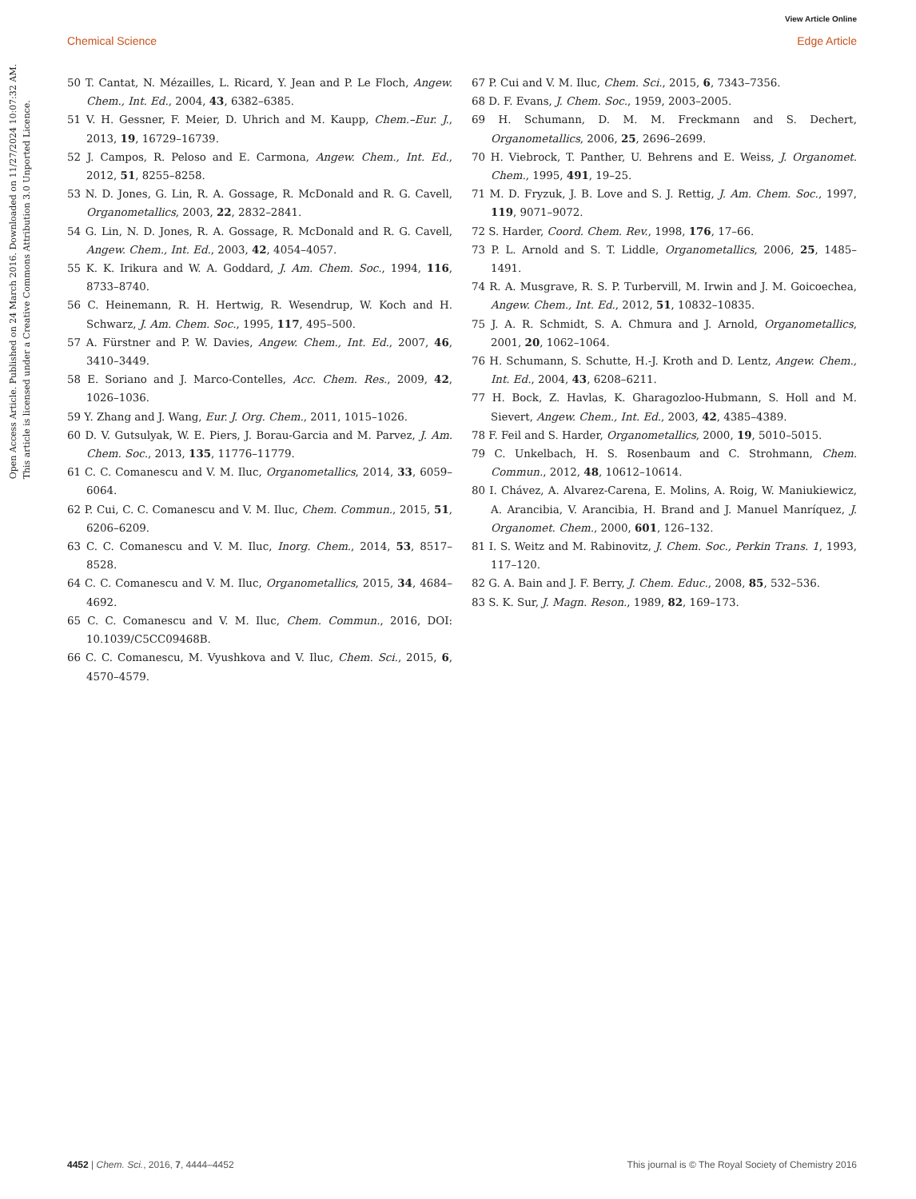View Article Online
Chemical Science Edge Article
Open Access Article. Published on 24 March 2016. Downloaded on 11/27/2024 10:07:32 AM.
This article is licensed under a Creative Commons Attribution 3.0 Unported Licence.
50 T. Cantat, N. Mézailles, L. Ricard, Y. Jean and P. Le Floch, Angew. Chem., Int. Ed., 2004, 43, 6382–6385.
51 V. H. Gessner, F. Meier, D. Uhrich and M. Kaupp, Chem.–Eur. J., 2013, 19, 16729–16739.
52 J. Campos, R. Peloso and E. Carmona, Angew. Chem., Int. Ed., 2012, 51, 8255–8258.
53 N. D. Jones, G. Lin, R. A. Gossage, R. McDonald and R. G. Cavell, Organometallics, 2003, 22, 2832–2841.
54 G. Lin, N. D. Jones, R. A. Gossage, R. McDonald and R. G. Cavell, Angew. Chem., Int. Ed., 2003, 42, 4054–4057.
55 K. K. Irikura and W. A. Goddard, J. Am. Chem. Soc., 1994, 116, 8733–8740.
56 C. Heinemann, R. H. Hertwig, R. Wesendrup, W. Koch and H. Schwarz, J. Am. Chem. Soc., 1995, 117, 495–500.
57 A. Fürstner and P. W. Davies, Angew. Chem., Int. Ed., 2007, 46, 3410–3449.
58 E. Soriano and J. Marco-Contelles, Acc. Chem. Res., 2009, 42, 1026–1036.
59 Y. Zhang and J. Wang, Eur. J. Org. Chem., 2011, 1015–1026.
60 D. V. Gutsulyak, W. E. Piers, J. Borau-Garcia and M. Parvez, J. Am. Chem. Soc., 2013, 135, 11776–11779.
61 C. C. Comanescu and V. M. Iluc, Organometallics, 2014, 33, 6059–6064.
62 P. Cui, C. C. Comanescu and V. M. Iluc, Chem. Commun., 2015, 51, 6206–6209.
63 C. C. Comanescu and V. M. Iluc, Inorg. Chem., 2014, 53, 8517–8528.
64 C. C. Comanescu and V. M. Iluc, Organometallics, 2015, 34, 4684–4692.
65 C. C. Comanescu and V. M. Iluc, Chem. Commun., 2016, DOI: 10.1039/C5CC09468B.
66 C. C. Comanescu, M. Vyushkova and V. Iluc, Chem. Sci., 2015, 6, 4570–4579.
67 P. Cui and V. M. Iluc, Chem. Sci., 2015, 6, 7343–7356.
68 D. F. Evans, J. Chem. Soc., 1959, 2003–2005.
69 H. Schumann, D. M. M. Freckmann and S. Dechert, Organometallics, 2006, 25, 2696–2699.
70 H. Viebrock, T. Panther, U. Behrens and E. Weiss, J. Organomet. Chem., 1995, 491, 19–25.
71 M. D. Fryzuk, J. B. Love and S. J. Rettig, J. Am. Chem. Soc., 1997, 119, 9071–9072.
72 S. Harder, Coord. Chem. Rev., 1998, 176, 17–66.
73 P. L. Arnold and S. T. Liddle, Organometallics, 2006, 25, 1485–1491.
74 R. A. Musgrave, R. S. P. Turbervill, M. Irwin and J. M. Goicoechea, Angew. Chem., Int. Ed., 2012, 51, 10832–10835.
75 J. A. R. Schmidt, S. A. Chmura and J. Arnold, Organometallics, 2001, 20, 1062–1064.
76 H. Schumann, S. Schutte, H.-J. Kroth and D. Lentz, Angew. Chem., Int. Ed., 2004, 43, 6208–6211.
77 H. Bock, Z. Havlas, K. Gharagozloo-Hubmann, S. Holl and M. Sievert, Angew. Chem., Int. Ed., 2003, 42, 4385–4389.
78 F. Feil and S. Harder, Organometallics, 2000, 19, 5010–5015.
79 C. Unkelbach, H. S. Rosenbaum and C. Strohmann, Chem. Commun., 2012, 48, 10612–10614.
80 I. Chávez, A. Alvarez-Carena, E. Molins, A. Roig, W. Maniukiewicz, A. Arancibia, V. Arancibia, H. Brand and J. Manuel Manríquez, J. Organomet. Chem., 2000, 601, 126–132.
81 I. S. Weitz and M. Rabinovitz, J. Chem. Soc., Perkin Trans. 1, 1993, 117–120.
82 G. A. Bain and J. F. Berry, J. Chem. Educ., 2008, 85, 532–536.
83 S. K. Sur, J. Magn. Reson., 1989, 82, 169–173.
4452 | Chem. Sci., 2016, 7, 4444–4452 This journal is © The Royal Society of Chemistry 2016